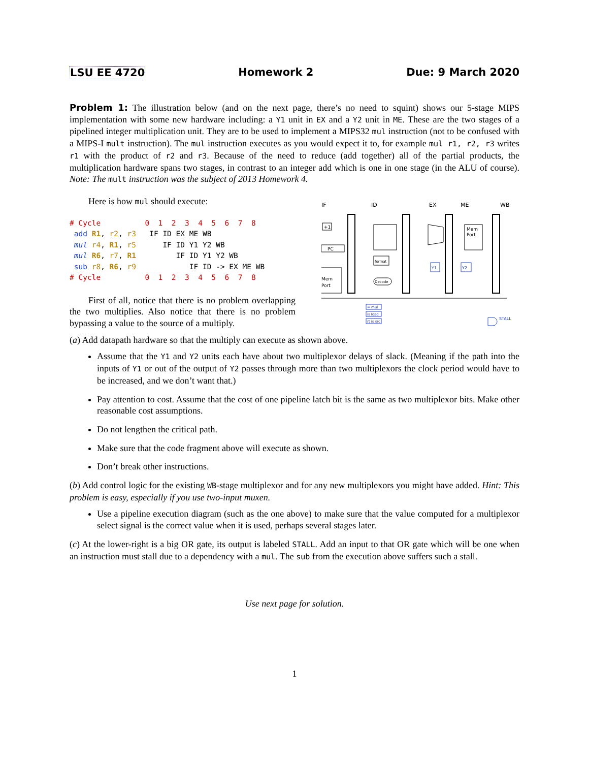LSU EE 4720 Homework 2 Due: 9 March 2020
Problem 1: The illustration below (and on the next page, there’s no need to squint) shows our 5-stage MIPS implementation with some new hardware including: a Y1 unit in EX and a Y2 unit in ME. These are the two stages of a pipelined integer multiplication unit. They are to be used to implement a MIPS32 mul instruction (not to be confused with a MIPS-I mult instruction). The mul instruction executes as you would expect it to, for example mul r1, r2, r3 writes r1 with the product of r2 and r3. Because of the need to reduce (add together) all of the partial products, the multiplication hardware spans two stages, in contrast to an integer add which is one in one stage (in the ALU of course). Note: The mult instruction was the subject of 2013 Homework 4.
Here is how mul should execute:
# Cycle          0  1  2  3  4  5  6  7  8
 add R1, r2, r3   IF ID EX ME WB
 mul r4, R1, r5      IF ID Y1 Y2 WB
 mul R6, r7, R1         IF ID Y1 Y2 WB
 sub r8, R6, r9            IF ID -> EX ME WB
# Cycle          0  1  2  3  4  5  6  7  8
First of all, notice that there is no problem overlapping the two multiplies. Also notice that there is no problem bypassing a value to the source of a multiply.
IF
ID
EX
ME
WB
PC
+1
Mem
Port
format
Decode
Mem
Port
Y1
Y2
= mul
is load
rt is src
STALL
(a) Add datapath hardware so that the multiply can execute as shown above.
Assume that the Y1 and Y2 units each have about two multiplexor delays of slack. (Meaning if the path into the inputs of Y1 or out of the output of Y2 passes through more than two multiplexors the clock period would have to be increased, and we don’t want that.)
Pay attention to cost. Assume that the cost of one pipeline latch bit is the same as two multiplexor bits. Make other reasonable cost assumptions.
Do not lengthen the critical path.
Make sure that the code fragment above will execute as shown.
Don’t break other instructions.
(b) Add control logic for the existing WB-stage multiplexor and for any new multiplexors you might have added. Hint: This problem is easy, especially if you use two-input muxen.
Use a pipeline execution diagram (such as the one above) to make sure that the value computed for a multiplexor select signal is the correct value when it is used, perhaps several stages later.
(c) At the lower-right is a big OR gate, its output is labeled STALL. Add an input to that OR gate which will be one when an instruction must stall due to a dependency with a mul. The sub from the execution above suffers such a stall.
Use next page for solution.
1